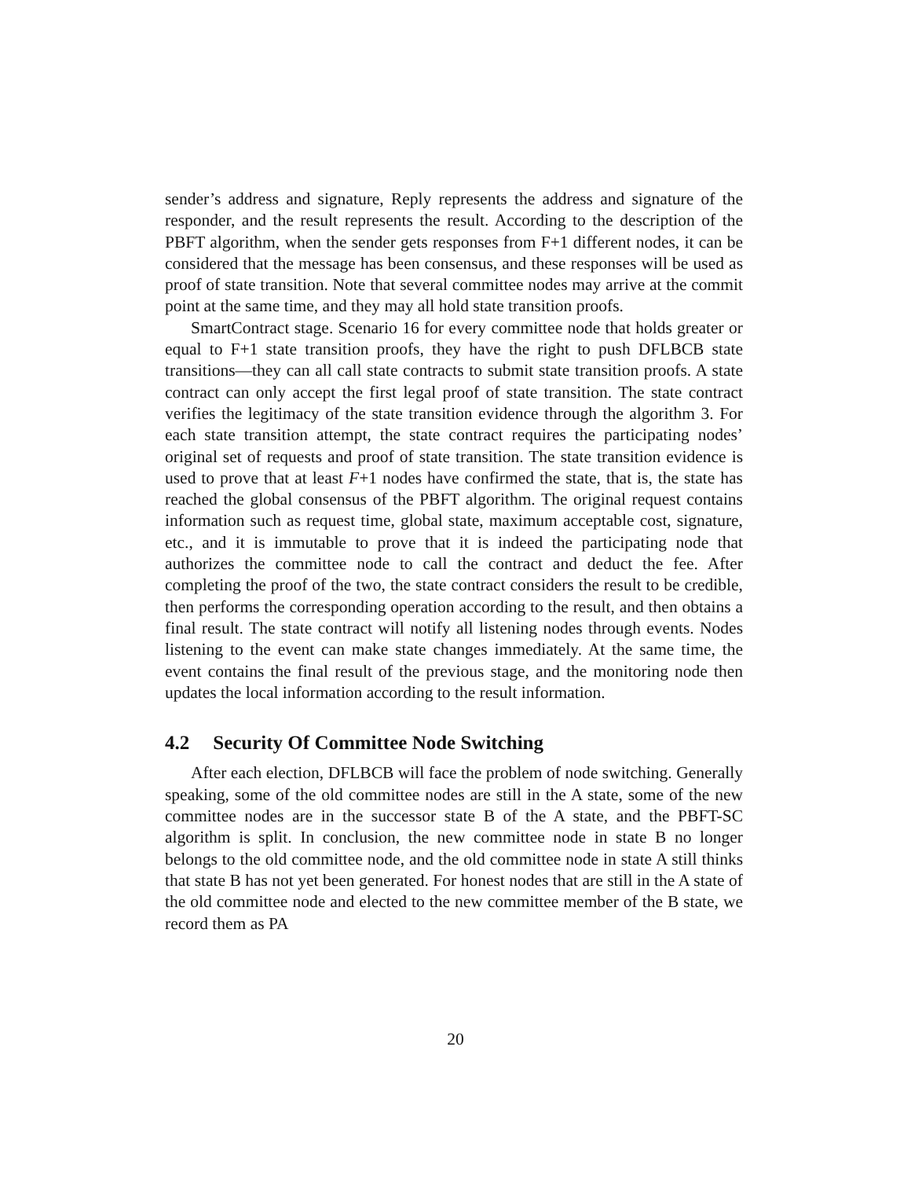sender’s address and signature, Reply represents the address and signature of the responder, and the result represents the result. According to the description of the PBFT algorithm, when the sender gets responses from F+1 different nodes, it can be considered that the message has been consensus, and these responses will be used as proof of state transition. Note that several committee nodes may arrive at the commit point at the same time, and they may all hold state transition proofs.
SmartContract stage. Scenario 16 for every committee node that holds greater or equal to F+1 state transition proofs, they have the right to push DFLBCB state transitions—they can all call state contracts to submit state transition proofs. A state contract can only accept the first legal proof of state transition. The state contract verifies the legitimacy of the state transition evidence through the algorithm 3. For each state transition attempt, the state contract requires the participating nodes’ original set of requests and proof of state transition. The state transition evidence is used to prove that at least F+1 nodes have confirmed the state, that is, the state has reached the global consensus of the PBFT algorithm. The original request contains information such as request time, global state, maximum acceptable cost, signature, etc., and it is immutable to prove that it is indeed the participating node that authorizes the committee node to call the contract and deduct the fee. After completing the proof of the two, the state contract considers the result to be credible, then performs the corresponding operation according to the result, and then obtains a final result. The state contract will notify all listening nodes through events. Nodes listening to the event can make state changes immediately. At the same time, the event contains the final result of the previous stage, and the monitoring node then updates the local information according to the result information.
4.2 Security Of Committee Node Switching
After each election, DFLBCB will face the problem of node switching. Generally speaking, some of the old committee nodes are still in the A state, some of the new committee nodes are in the successor state B of the A state, and the PBFT-SC algorithm is split. In conclusion, the new committee node in state B no longer belongs to the old committee node, and the old committee node in state A still thinks that state B has not yet been generated. For honest nodes that are still in the A state of the old committee node and elected to the new committee member of the B state, we record them as PA
20